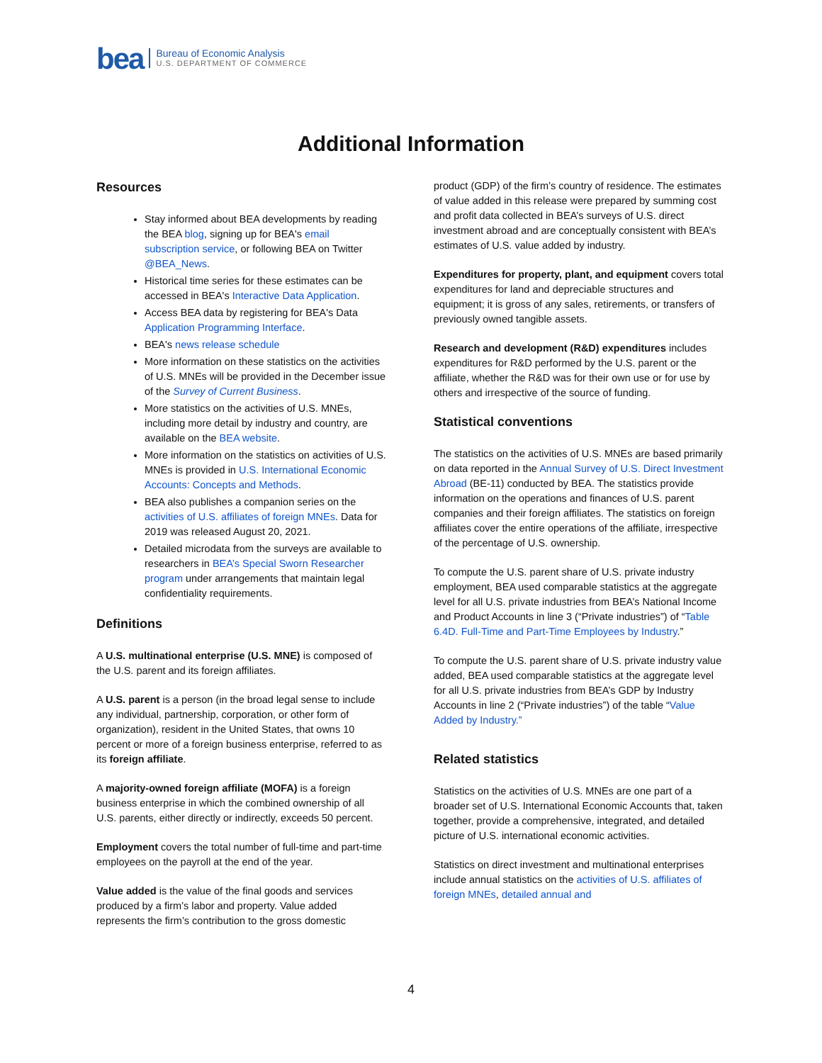bea
Bureau of Economic Analysis
U.S. DEPARTMENT OF COMMERCE
Additional Information
Resources
Stay informed about BEA developments by reading the BEA blog, signing up for BEA's email subscription service, or following BEA on Twitter @BEA_News.
Historical time series for these estimates can be accessed in BEA's Interactive Data Application.
Access BEA data by registering for BEA's Data Application Programming Interface.
BEA's news release schedule
More information on these statistics on the activities of U.S. MNEs will be provided in the December issue of the Survey of Current Business.
More statistics on the activities of U.S. MNEs, including more detail by industry and country, are available on the BEA website.
More information on the statistics on activities of U.S. MNEs is provided in U.S. International Economic Accounts: Concepts and Methods.
BEA also publishes a companion series on the activities of U.S. affiliates of foreign MNEs. Data for 2019 was released August 20, 2021.
Detailed microdata from the surveys are available to researchers in BEA’s Special Sworn Researcher program under arrangements that maintain legal confidentiality requirements.
Definitions
A U.S. multinational enterprise (U.S. MNE) is composed of the U.S. parent and its foreign affiliates.
A U.S. parent is a person (in the broad legal sense to include any individual, partnership, corporation, or other form of organization), resident in the United States, that owns 10 percent or more of a foreign business enterprise, referred to as its foreign affiliate.
A majority-owned foreign affiliate (MOFA) is a foreign business enterprise in which the combined ownership of all U.S. parents, either directly or indirectly, exceeds 50 percent.
Employment covers the total number of full-time and part-time employees on the payroll at the end of the year.
Value added is the value of the final goods and services produced by a firm’s labor and property. Value added represents the firm’s contribution to the gross domestic
product (GDP) of the firm’s country of residence. The estimates of value added in this release were prepared by summing cost and profit data collected in BEA’s surveys of U.S. direct investment abroad and are conceptually consistent with BEA’s estimates of U.S. value added by industry.
Expenditures for property, plant, and equipment covers total expenditures for land and depreciable structures and equipment; it is gross of any sales, retirements, or transfers of previously owned tangible assets.
Research and development (R&D) expenditures includes expenditures for R&D performed by the U.S. parent or the affiliate, whether the R&D was for their own use or for use by others and irrespective of the source of funding.
Statistical conventions
The statistics on the activities of U.S. MNEs are based primarily on data reported in the Annual Survey of U.S. Direct Investment Abroad (BE-11) conducted by BEA. The statistics provide information on the operations and finances of U.S. parent companies and their foreign affiliates. The statistics on foreign affiliates cover the entire operations of the affiliate, irrespective of the percentage of U.S. ownership.
To compute the U.S. parent share of U.S. private industry employment, BEA used comparable statistics at the aggregate level for all U.S. private industries from BEA’s National Income and Product Accounts in line 3 (“Private industries”) of “Table 6.4D. Full-Time and Part-Time Employees by Industry.”
To compute the U.S. parent share of U.S. private industry value added, BEA used comparable statistics at the aggregate level for all U.S. private industries from BEA’s GDP by Industry Accounts in line 2 (“Private industries”) of the table “Value Added by Industry.”
Related statistics
Statistics on the activities of U.S. MNEs are one part of a broader set of U.S. International Economic Accounts that, taken together, provide a comprehensive, integrated, and detailed picture of U.S. international economic activities.
Statistics on direct investment and multinational enterprises include annual statistics on the activities of U.S. affiliates of foreign MNEs, detailed annual and
4